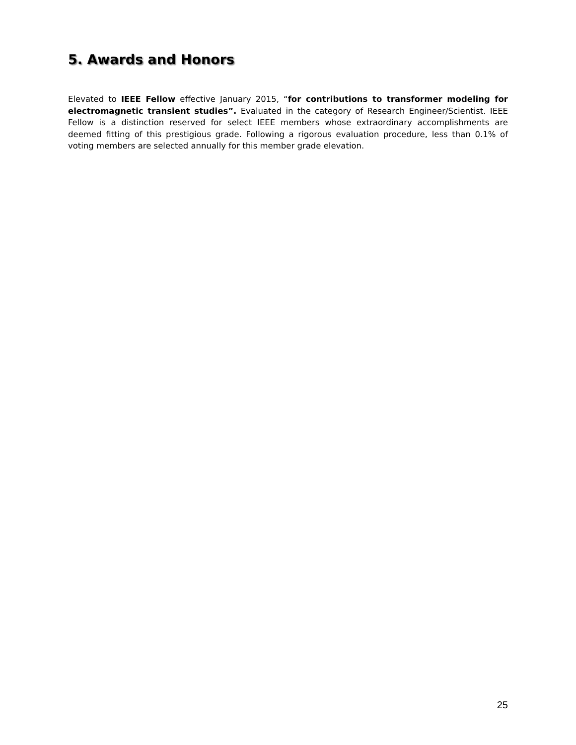5. Awards and Honors
Elevated to IEEE Fellow effective January 2015, “for contributions to transformer modeling for electromagnetic transient studies”. Evaluated in the category of Research Engineer/Scientist. IEEE Fellow is a distinction reserved for select IEEE members whose extraordinary accomplishments are deemed fitting of this prestigious grade. Following a rigorous evaluation procedure, less than 0.1% of voting members are selected annually for this member grade elevation.
25